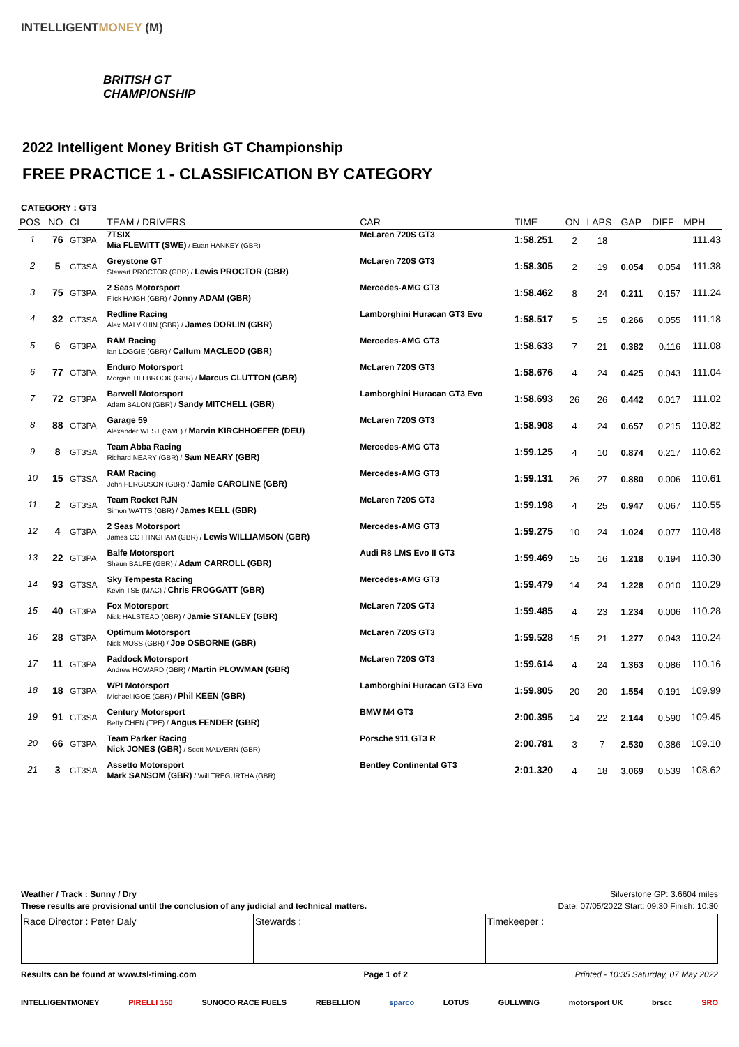INTELLIGENTMONEY (M)
BRITISH GT
CHAMPIONSHIP
2022 Intelligent Money British GT Championship
FREE PRACTICE 1 - CLASSIFICATION BY CATEGORY
CATEGORY : GT3
| POS | NO | CL | TEAM / DRIVERS | CAR | TIME | ON | LAPS | GAP | DIFF | MPH |
| --- | --- | --- | --- | --- | --- | --- | --- | --- | --- | --- |
| 1 | 76 | GT3PA | 7TSIX Mia FLEWITT (SWE) / Euan HANKEY (GBR) | McLaren 720S GT3 | 1:58.251 | 2 | 18 | | | 111.43 |
| 2 | 5 | GT3SA | Greystone GT Stewart PROCTOR (GBR) / Lewis PROCTOR (GBR) | McLaren 720S GT3 | 1:58.305 | 2 | 19 | 0.054 | 0.054 | 111.38 |
| 3 | 75 | GT3PA | 2 Seas Motorsport Flick HAIGH (GBR) / Jonny ADAM (GBR) | Mercedes-AMG GT3 | 1:58.462 | 8 | 24 | 0.211 | 0.157 | 111.24 |
| 4 | 32 | GT3SA | Redline Racing Alex MALYKHIN (GBR) / James DORLIN (GBR) | Lamborghini Huracan GT3 Evo | 1:58.517 | 5 | 15 | 0.266 | 0.055 | 111.18 |
| 5 | 6 | GT3PA | RAM Racing Ian LOGGIE (GBR) / Callum MACLEOD (GBR) | Mercedes-AMG GT3 | 1:58.633 | 7 | 21 | 0.382 | 0.116 | 111.08 |
| 6 | 77 | GT3PA | Enduro Motorsport Morgan TILLBROOK (GBR) / Marcus CLUTTON (GBR) | McLaren 720S GT3 | 1:58.676 | 4 | 24 | 0.425 | 0.043 | 111.04 |
| 7 | 72 | GT3PA | Barwell Motorsport Adam BALON (GBR) / Sandy MITCHELL (GBR) | Lamborghini Huracan GT3 Evo | 1:58.693 | 26 | 26 | 0.442 | 0.017 | 111.02 |
| 8 | 88 | GT3PA | Garage 59 Alexander WEST (SWE) / Marvin KIRCHHOEFER (DEU) | McLaren 720S GT3 | 1:58.908 | 4 | 24 | 0.657 | 0.215 | 110.82 |
| 9 | 8 | GT3SA | Team Abba Racing Richard NEARY (GBR) / Sam NEARY (GBR) | Mercedes-AMG GT3 | 1:59.125 | 4 | 10 | 0.874 | 0.217 | 110.62 |
| 10 | 15 | GT3SA | RAM Racing John FERGUSON (GBR) / Jamie CAROLINE (GBR) | Mercedes-AMG GT3 | 1:59.131 | 26 | 27 | 0.880 | 0.006 | 110.61 |
| 11 | 2 | GT3SA | Team Rocket RJN Simon WATTS (GBR) / James KELL (GBR) | McLaren 720S GT3 | 1:59.198 | 4 | 25 | 0.947 | 0.067 | 110.55 |
| 12 | 4 | GT3PA | 2 Seas Motorsport James COTTINGHAM (GBR) / Lewis WILLIAMSON (GBR) | Mercedes-AMG GT3 | 1:59.275 | 10 | 24 | 1.024 | 0.077 | 110.48 |
| 13 | 22 | GT3PA | Balfe Motorsport Shaun BALFE (GBR) / Adam CARROLL (GBR) | Audi R8 LMS Evo II GT3 | 1:59.469 | 15 | 16 | 1.218 | 0.194 | 110.30 |
| 14 | 93 | GT3SA | Sky Tempesta Racing Kevin TSE (MAC) / Chris FROGGATT (GBR) | Mercedes-AMG GT3 | 1:59.479 | 14 | 24 | 1.228 | 0.010 | 110.29 |
| 15 | 40 | GT3PA | Fox Motorsport Nick HALSTEAD (GBR) / Jamie STANLEY (GBR) | McLaren 720S GT3 | 1:59.485 | 4 | 23 | 1.234 | 0.006 | 110.28 |
| 16 | 28 | GT3PA | Optimum Motorsport Nick MOSS (GBR) / Joe OSBORNE (GBR) | McLaren 720S GT3 | 1:59.528 | 15 | 21 | 1.277 | 0.043 | 110.24 |
| 17 | 11 | GT3PA | Paddock Motorsport Andrew HOWARD (GBR) / Martin PLOWMAN (GBR) | McLaren 720S GT3 | 1:59.614 | 4 | 24 | 1.363 | 0.086 | 110.16 |
| 18 | 18 | GT3PA | WPI Motorsport Michael IGOE (GBR) / Phil KEEN (GBR) | Lamborghini Huracan GT3 Evo | 1:59.805 | 20 | 20 | 1.554 | 0.191 | 109.99 |
| 19 | 91 | GT3SA | Century Motorsport Betty CHEN (TPE) / Angus FENDER (GBR) | BMW M4 GT3 | 2:00.395 | 14 | 22 | 2.144 | 0.590 | 109.45 |
| 20 | 66 | GT3PA | Team Parker Racing Nick JONES (GBR) / Scott MALVERN (GBR) | Porsche 911 GT3 R | 2:00.781 | 3 | 7 | 2.530 | 0.386 | 109.10 |
| 21 | 3 | GT3SA | Assetto Motorsport Mark SANSOM (GBR) / Will TREGURTHA (GBR) | Bentley Continental GT3 | 2:01.320 | 4 | 18 | 3.069 | 0.539 | 108.62 |
Weather / Track : Sunny / Dry Silverstone GP: 3.6604 miles
These results are provisional until the conclusion of any judicial and technical matters. Date: 07/05/2022 Start: 09:30 Finish: 10:30
Race Director : Peter Daly Stewards : Timekeeper :
Results can be found at www.tsl-timing.com Page 1 of 2 Printed - 10:35 Saturday, 07 May 2022
INTELLIGENTMONEY PIRELLI 150 SUNOCO RACE FUELS REBELLION sparco LOTUS GULLWING motorsport UK brscc SRO